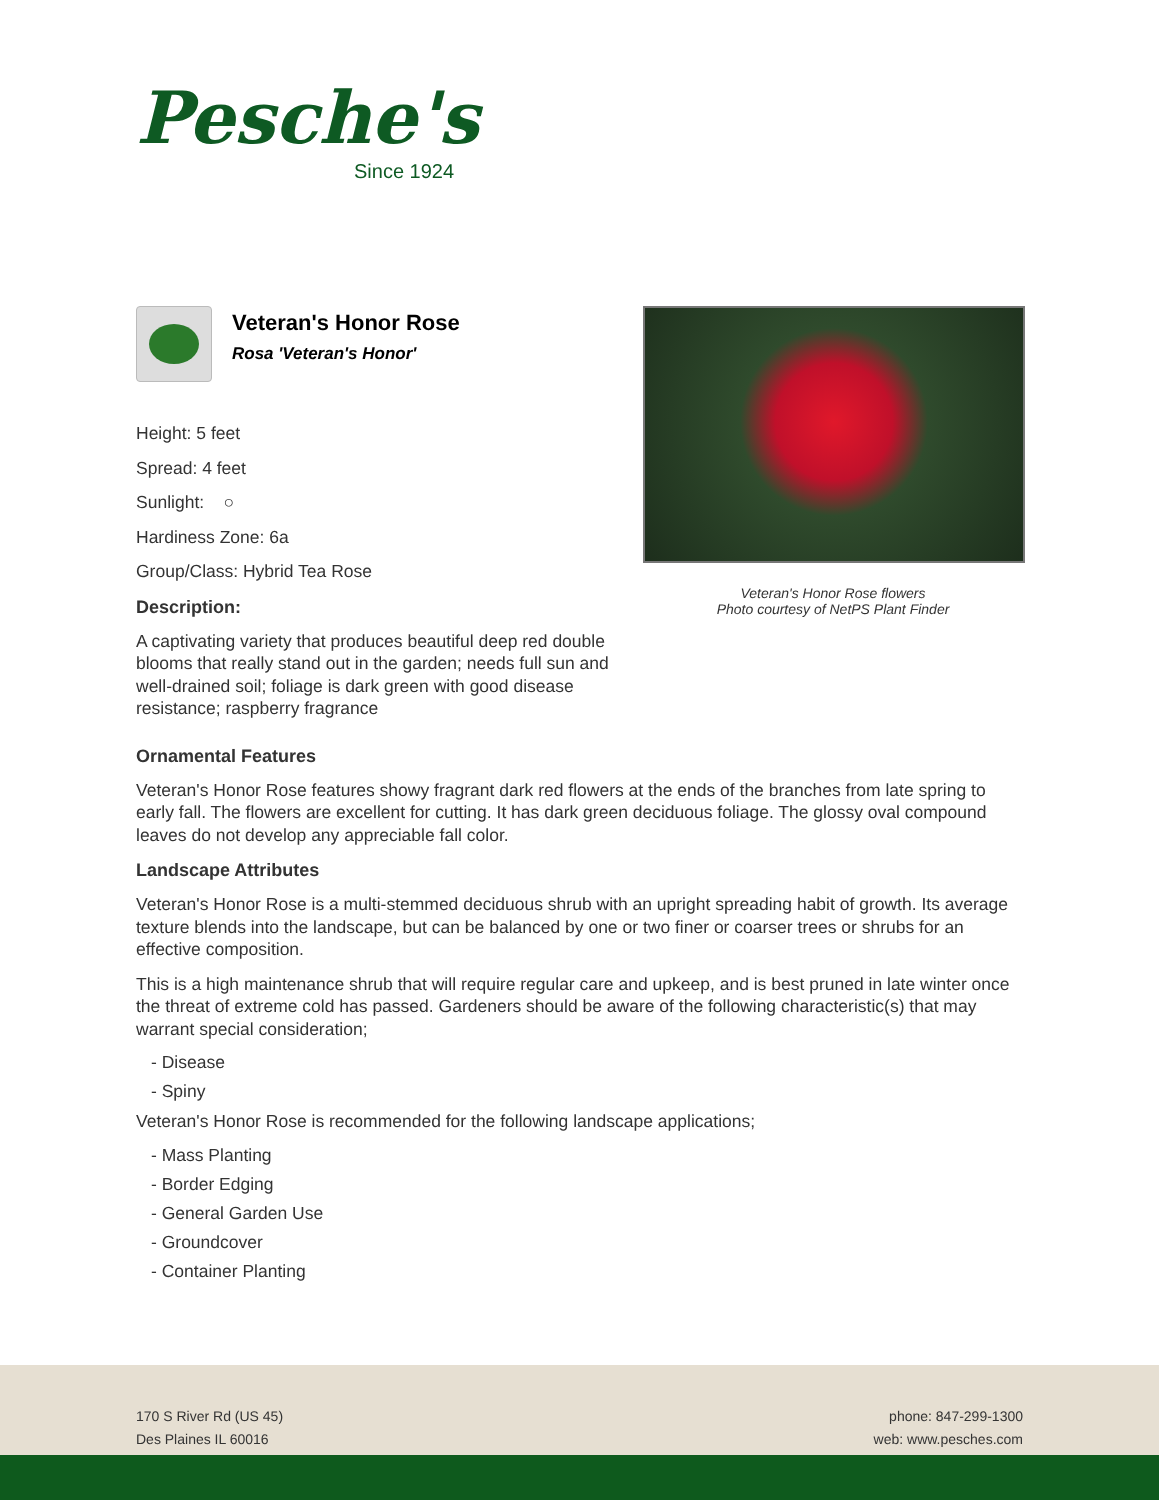Pesche's
Since 1924
Veteran's Honor Rose flowers
Photo courtesy of NetPS Plant Finder
Veteran's Honor Rose
Rosa 'Veteran's Honor'
Height: 5 feet
Spread: 4 feet
Sunlight: ○
Hardiness Zone: 6a
Group/Class: Hybrid Tea Rose
Description:
A captivating variety that produces beautiful deep red double blooms that really stand out in the garden; needs full sun and well-drained soil; foliage is dark green with good disease resistance; raspberry fragrance
Ornamental Features
Veteran's Honor Rose features showy fragrant dark red flowers at the ends of the branches from late spring to early fall. The flowers are excellent for cutting. It has dark green deciduous foliage. The glossy oval compound leaves do not develop any appreciable fall color.
Landscape Attributes
Veteran's Honor Rose is a multi-stemmed deciduous shrub with an upright spreading habit of growth. Its average texture blends into the landscape, but can be balanced by one or two finer or coarser trees or shrubs for an effective composition.
This is a high maintenance shrub that will require regular care and upkeep, and is best pruned in late winter once the threat of extreme cold has passed. Gardeners should be aware of the following characteristic(s) that may warrant special consideration;
- Disease
- Spiny
Veteran's Honor Rose is recommended for the following landscape applications;
- Mass Planting
- Border Edging
- General Garden Use
- Groundcover
- Container Planting
170 S River Rd (US 45)
Des Plaines IL 60016
phone: 847-299-1300
web: www.pesches.com